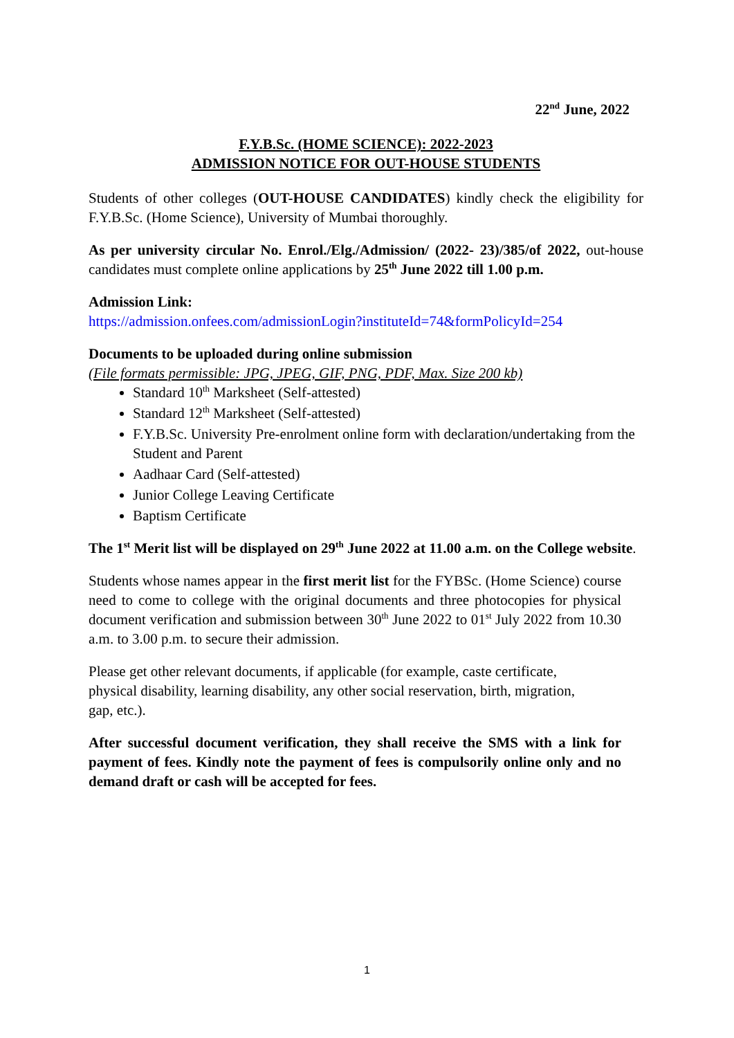22<sup>nd</sup> June, 2022
F.Y.B.Sc. (HOME SCIENCE): 2022-2023
ADMISSION NOTICE FOR OUT-HOUSE STUDENTS
Students of other colleges (OUT-HOUSE CANDIDATES) kindly check the eligibility for F.Y.B.Sc. (Home Science), University of Mumbai thoroughly.
As per university circular No. Enrol./Elg./Admission/ (2022- 23)/385/of 2022, out-house candidates must complete online applications by 25<sup>th</sup> June 2022 till 1.00 p.m.
Admission Link:
https://admission.onfees.com/admissionLogin?instituteId=74&formPolicyId=254
Documents to be uploaded during online submission
(File formats permissible: JPG, JPEG, GIF, PNG, PDF, Max. Size 200 kb)
Standard 10<sup>th</sup> Marksheet (Self-attested)
Standard 12<sup>th</sup> Marksheet (Self-attested)
F.Y.B.Sc. University Pre-enrolment online form with declaration/undertaking from the Student and Parent
Aadhaar Card (Self-attested)
Junior College Leaving Certificate
Baptism Certificate
The 1<sup>st</sup> Merit list will be displayed on 29<sup>th</sup> June 2022 at 11.00 a.m. on the College website.
Students whose names appear in the first merit list for the FYBSc. (Home Science) course need to come to college with the original documents and three photocopies for physical document verification and submission between 30<sup>th</sup> June 2022 to 01<sup>st</sup> July 2022 from 10.30 a.m. to 3.00 p.m. to secure their admission.
Please get other relevant documents, if applicable (for example, caste certificate, physical disability, learning disability, any other social reservation, birth, migration, gap, etc.).
After successful document verification, they shall receive the SMS with a link for payment of fees. Kindly note the payment of fees is compulsorily online only and no demand draft or cash will be accepted for fees.
1